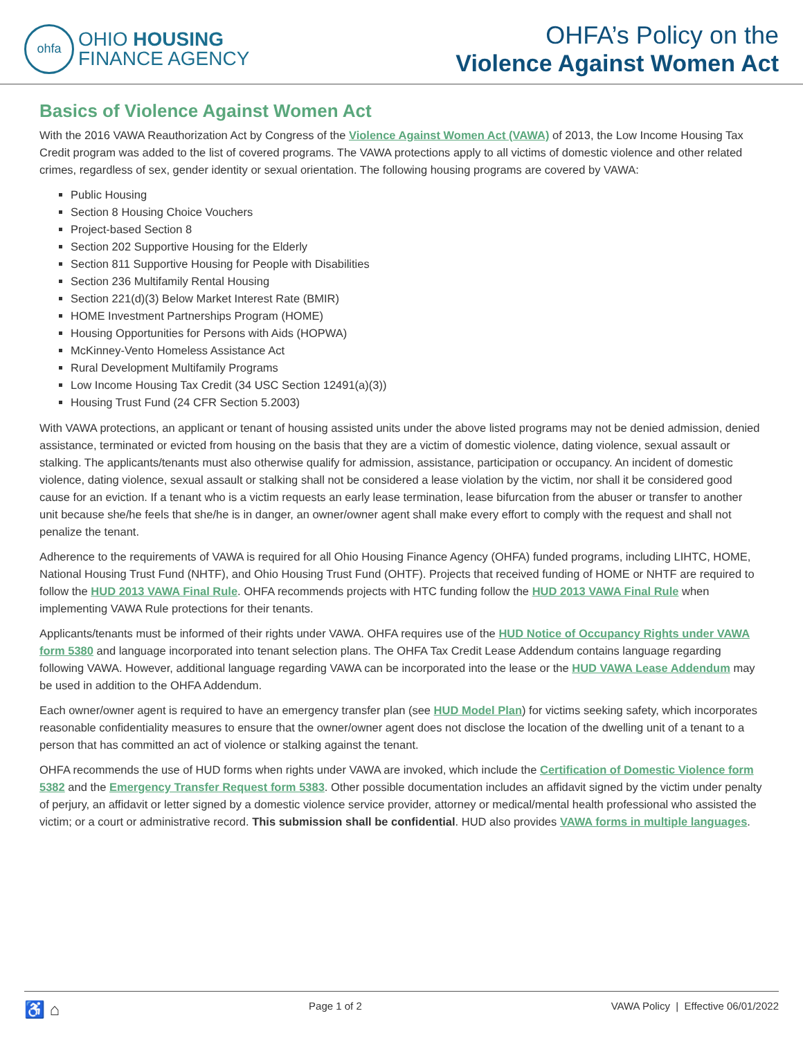ohfa
OHIO HOUSING
FINANCE AGENCY
OHFA’s Policy on the
Violence Against Women Act
Basics of Violence Against Women Act
With the 2016 VAWA Reauthorization Act by Congress of the Violence Against Women Act (VAWA) of 2013, the Low Income Housing Tax Credit program was added to the list of covered programs. The VAWA protections apply to all victims of domestic violence and other related crimes, regardless of sex, gender identity or sexual orientation. The following housing programs are covered by VAWA:
Public Housing
Section 8 Housing Choice Vouchers
Project-based Section 8
Section 202 Supportive Housing for the Elderly
Section 811 Supportive Housing for People with Disabilities
Section 236 Multifamily Rental Housing
Section 221(d)(3) Below Market Interest Rate (BMIR)
HOME Investment Partnerships Program (HOME)
Housing Opportunities for Persons with Aids (HOPWA)
McKinney-Vento Homeless Assistance Act
Rural Development Multifamily Programs
Low Income Housing Tax Credit (34 USC Section 12491(a)(3))
Housing Trust Fund (24 CFR Section 5.2003)
With VAWA protections, an applicant or tenant of housing assisted units under the above listed programs may not be denied admission, denied assistance, terminated or evicted from housing on the basis that they are a victim of domestic violence, dating violence, sexual assault or stalking. The applicants/tenants must also otherwise qualify for admission, assistance, participation or occupancy. An incident of domestic violence, dating violence, sexual assault or stalking shall not be considered a lease violation by the victim, nor shall it be considered good cause for an eviction. If a tenant who is a victim requests an early lease termination, lease bifurcation from the abuser or transfer to another unit because she/he feels that she/he is in danger, an owner/owner agent shall make every effort to comply with the request and shall not penalize the tenant.
Adherence to the requirements of VAWA is required for all Ohio Housing Finance Agency (OHFA) funded programs, including LIHTC, HOME, National Housing Trust Fund (NHTF), and Ohio Housing Trust Fund (OHTF). Projects that received funding of HOME or NHTF are required to follow the HUD 2013 VAWA Final Rule. OHFA recommends projects with HTC funding follow the HUD 2013 VAWA Final Rule when implementing VAWA Rule protections for their tenants.
Applicants/tenants must be informed of their rights under VAWA. OHFA requires use of the HUD Notice of Occupancy Rights under VAWA form 5380 and language incorporated into tenant selection plans. The OHFA Tax Credit Lease Addendum contains language regarding following VAWA. However, additional language regarding VAWA can be incorporated into the lease or the HUD VAWA Lease Addendum may be used in addition to the OHFA Addendum.
Each owner/owner agent is required to have an emergency transfer plan (see HUD Model Plan) for victims seeking safety, which incorporates reasonable confidentiality measures to ensure that the owner/owner agent does not disclose the location of the dwelling unit of a tenant to a person that has committed an act of violence or stalking against the tenant.
OHFA recommends the use of HUD forms when rights under VAWA are invoked, which include the Certification of Domestic Violence form 5382 and the Emergency Transfer Request form 5383. Other possible documentation includes an affidavit signed by the victim under penalty of perjury, an affidavit or letter signed by a domestic violence service provider, attorney or medical/mental health professional who assisted the victim; or a court or administrative record. This submission shall be confidential. HUD also provides VAWA forms in multiple languages.
♿ ⌂ Page 1 of 2 VAWA Policy | Effective 06/01/2022